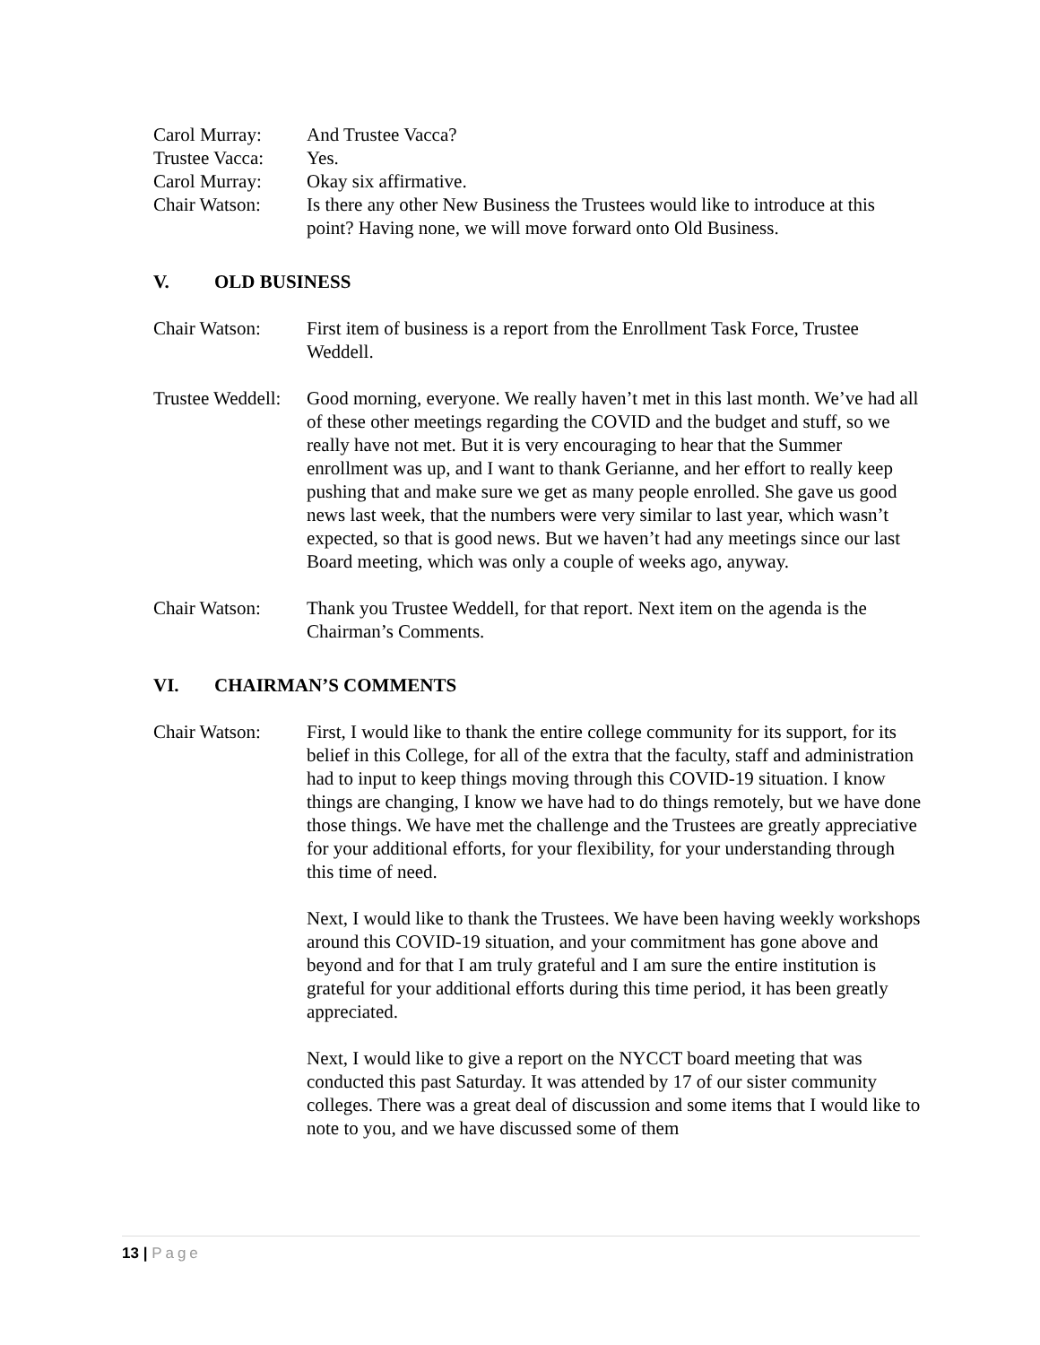Carol Murray: And Trustee Vacca?
Trustee Vacca:
Yes.
Carol Murray: Okay six affirmative.
Chair Watson: Is there any other New Business the Trustees would like to introduce at this point? Having none, we will move forward onto Old Business.
V. OLD BUSINESS
Chair Watson: First item of business is a report from the Enrollment Task Force, Trustee Weddell.
Trustee Weddell:
Good morning, everyone. We really haven’t met in this last month. We’ve had all of these other meetings regarding the COVID and the budget and stuff, so we really have not met. But it is very encouraging to hear that the Summer enrollment was up, and I want to thank Gerianne, and her effort to really keep pushing that and make sure we get as many people enrolled. She gave us good news last week, that the numbers were very similar to last year, which wasn’t expected, so that is good news. But we haven’t had any meetings since our last Board meeting, which was only a couple of weeks ago, anyway.
Chair Watson: Thank you Trustee Weddell, for that report. Next item on the agenda is the Chairman’s Comments.
VI. CHAIRMAN’S COMMENTS
Chair Watson: First, I would like to thank the entire college community for its support, for its belief in this College, for all of the extra that the faculty, staff and administration had to input to keep things moving through this COVID-19 situation. I know things are changing, I know we have had to do things remotely, but we have done those things. We have met the challenge and the Trustees are greatly appreciative for your additional efforts, for your flexibility, for your understanding through this time of need.
Next, I would like to thank the Trustees. We have been having weekly workshops around this COVID-19 situation, and your commitment has gone above and beyond and for that I am truly grateful and I am sure the entire institution is grateful for your additional efforts during this time period, it has been greatly appreciated.
Next, I would like to give a report on the NYCCT board meeting that was conducted this past Saturday. It was attended by 17 of our sister community colleges. There was a great deal of discussion and some items that I would like to note to you, and we have discussed some of them
13 | Page